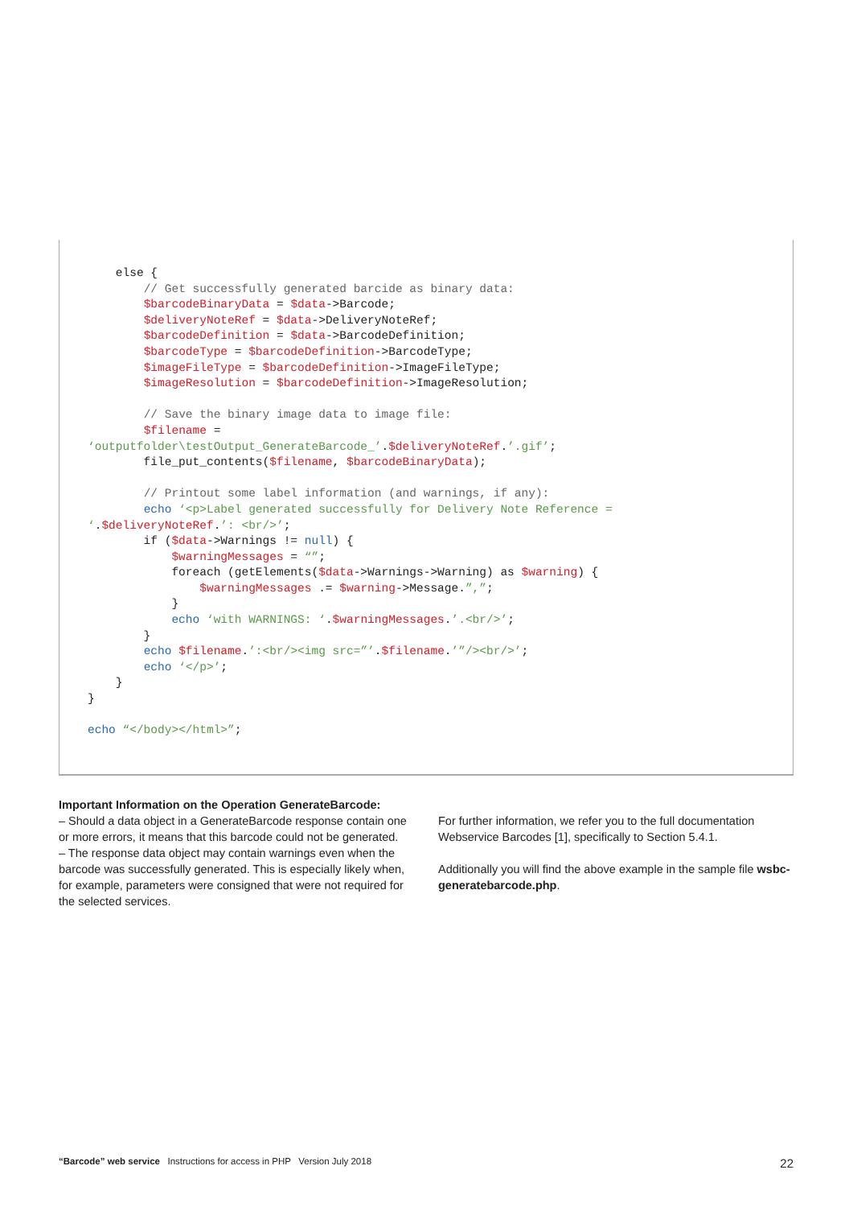else {
        // Get successfully generated barcide as binary data:
        $barcodeBinaryData = $data->Barcode;
        $deliveryNoteRef = $data->DeliveryNoteRef;
        $barcodeDefinition = $data->BarcodeDefinition;
        $barcodeType = $barcodeDefinition->BarcodeType;
        $imageFileType = $barcodeDefinition->ImageFileType;
        $imageResolution = $barcodeDefinition->ImageResolution;

        // Save the binary image data to image file:
        $filename =
‘outputfolder\testOutput_GenerateBarcode_’.$deliveryNoteRef.’.gif’;
        file_put_contents($filename, $barcodeBinaryData);

        // Printout some label information (and warnings, if any):
        echo ‘<p>Label generated successfully for Delivery Note Reference =
‘.$deliveryNoteRef.’: <br/>’;
        if ($data->Warnings != null) {
            $warningMessages = “”;
            foreach (getElements($data->Warnings->Warning) as $warning) {
                $warningMessages .= $warning->Message.”,”;
            }
            echo ‘with WARNINGS: ‘.$warningMessages.’.<br/>’;
        }
        echo $filename.’:<br/><img src=”’.$filename.’”/><br/>’;
        echo ‘</p>’;
    }
}

echo “</body></html>”;
Important Information on the Operation GenerateBarcode:
– Should a data object in a GenerateBarcode response contain one or more errors, it means that this barcode could not be generated.
– The response data object may contain warnings even when the barcode was successfully generated. This is especially likely when, for example, parameters were consigned that were not required for the selected services.
For further information, we refer you to the full documentation Webservice Barcodes [1], specifically to Section 5.4.1.
Additionally you will find the above example in the sample file wsbc-generatebarcode.php.
“Barcode” web service Instructions for access in PHP Version July 2018 22